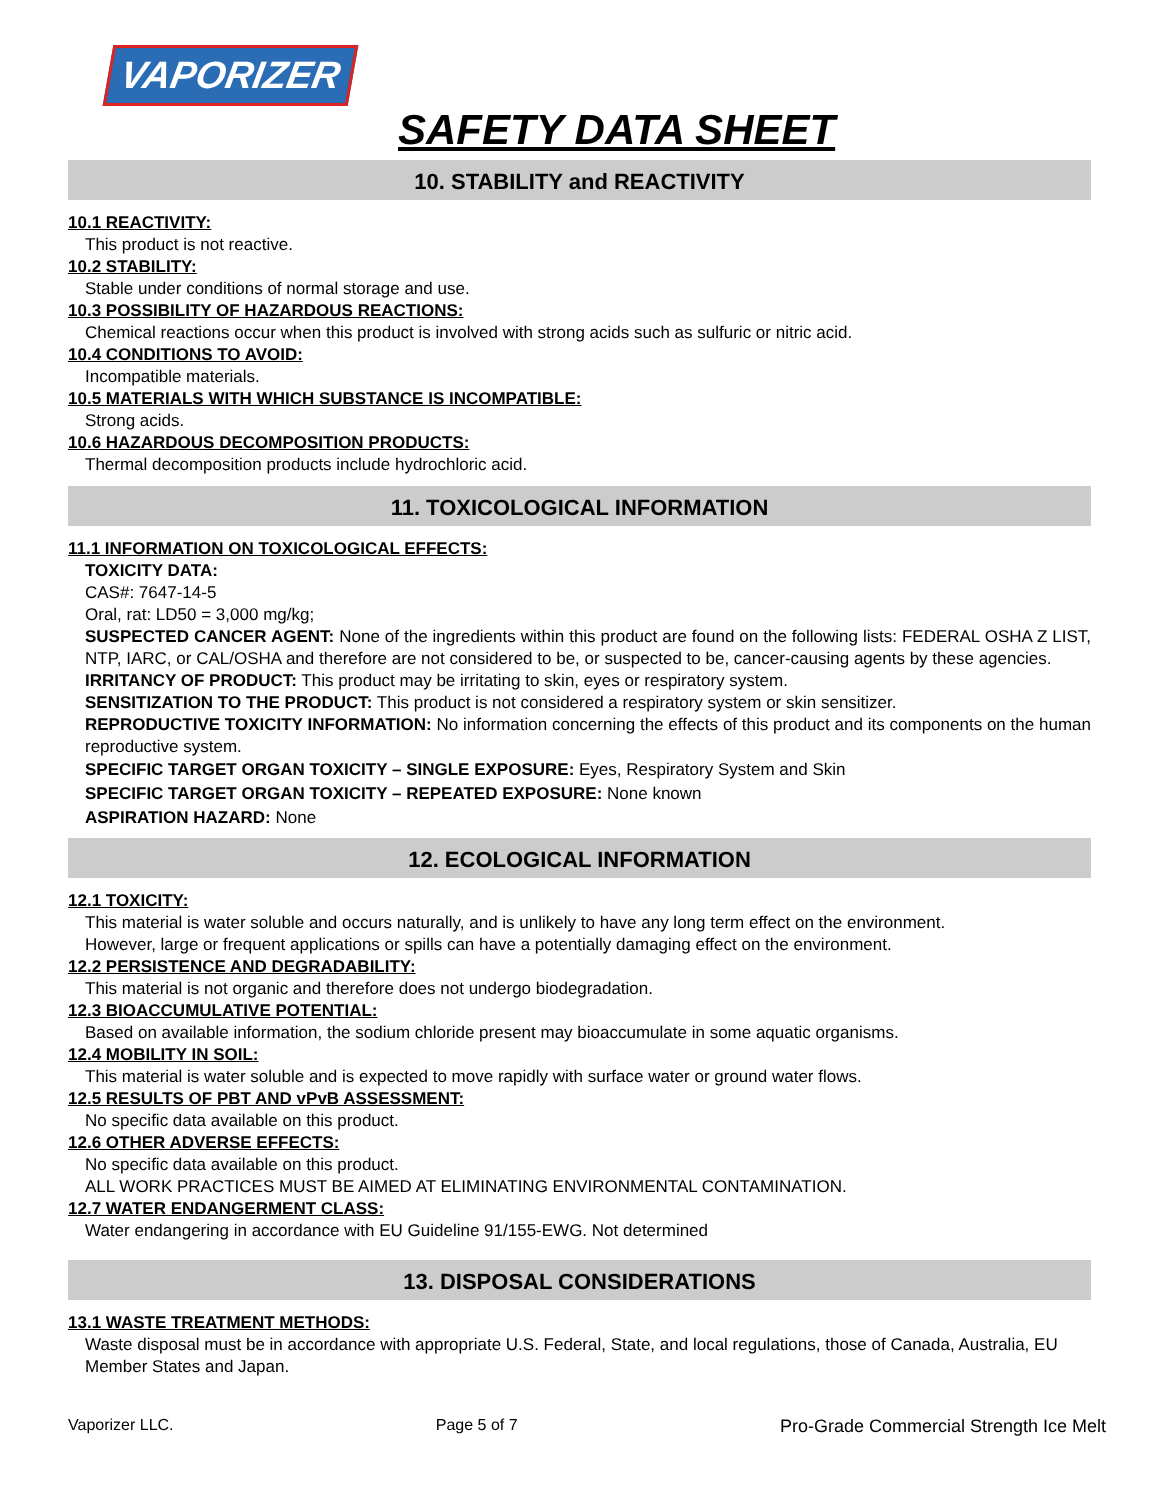VAPORIZER
SAFETY DATA SHEET
10. STABILITY and REACTIVITY
10.1 REACTIVITY:
This product is not reactive.
10.2 STABILITY:
Stable under conditions of normal storage and use.
10.3 POSSIBILITY OF HAZARDOUS REACTIONS:
Chemical reactions occur when this product is involved with strong acids such as sulfuric or nitric acid.
10.4 CONDITIONS TO AVOID:
Incompatible materials.
10.5 MATERIALS WITH WHICH SUBSTANCE IS INCOMPATIBLE:
Strong acids.
10.6 HAZARDOUS DECOMPOSITION PRODUCTS:
Thermal decomposition products include hydrochloric acid.
11. TOXICOLOGICAL INFORMATION
11.1 INFORMATION ON TOXICOLOGICAL EFFECTS:
TOXICITY DATA:
CAS#: 7647-14-5
Oral, rat: LD50 = 3,000 mg/kg;
SUSPECTED CANCER AGENT: None of the ingredients within this product are found on the following lists: FEDERAL OSHA Z LIST, NTP, IARC, or CAL/OSHA and therefore are not considered to be, or suspected to be, cancer-causing agents by these agencies.
IRRITANCY OF PRODUCT: This product may be irritating to skin, eyes or respiratory system.
SENSITIZATION TO THE PRODUCT: This product is not considered a respiratory system or skin sensitizer.
REPRODUCTIVE TOXICITY INFORMATION: No information concerning the effects of this product and its components on the human reproductive system.
SPECIFIC TARGET ORGAN TOXICITY – SINGLE EXPOSURE: Eyes, Respiratory System and Skin
SPECIFIC TARGET ORGAN TOXICITY – REPEATED EXPOSURE: None known
ASPIRATION HAZARD: None
12. ECOLOGICAL INFORMATION
12.1 TOXICITY:
This material is water soluble and occurs naturally, and is unlikely to have any long term effect on the environment.
However, large or frequent applications or spills can have a potentially damaging effect on the environment.
12.2 PERSISTENCE AND DEGRADABILITY:
This material is not organic and therefore does not undergo biodegradation.
12.3 BIOACCUMULATIVE POTENTIAL:
Based on available information, the sodium chloride present may bioaccumulate in some aquatic organisms.
12.4 MOBILITY IN SOIL:
This material is water soluble and is expected to move rapidly with surface water or ground water flows.
12.5 RESULTS OF PBT AND vPvB ASSESSMENT:
No specific data available on this product.
12.6 OTHER ADVERSE EFFECTS:
No specific data available on this product.
ALL WORK PRACTICES MUST BE AIMED AT ELIMINATING ENVIRONMENTAL CONTAMINATION.
12.7 WATER ENDANGERMENT CLASS:
Water endangering in accordance with EU Guideline 91/155-EWG. Not determined
13. DISPOSAL CONSIDERATIONS
13.1 WASTE TREATMENT METHODS:
Waste disposal must be in accordance with appropriate U.S. Federal, State, and local regulations, those of Canada, Australia, EU Member States and Japan.
Vaporizer LLC. Page 5 of 7 Pro-Grade Commercial Strength Ice Melt